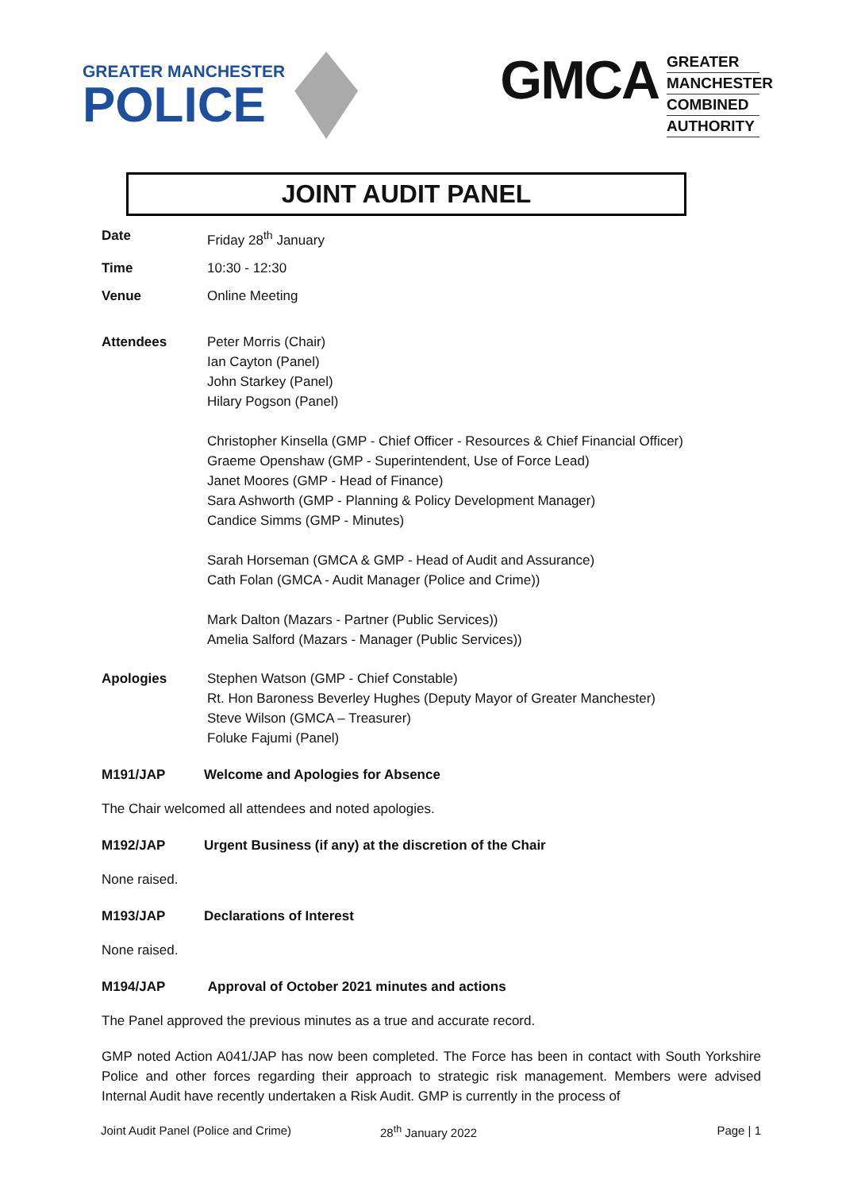GREATER MANCHESTER
POLICE
GMCA
GREATER
MANCHESTER
COMBINED
AUTHORITY
JOINT AUDIT PANEL
Date Friday 28<sup>th</sup> January
Time 10:30 - 12:30
Venue Online Meeting
Attendees Peter Morris (Chair)
Ian Cayton (Panel)
John Starkey (Panel)
Hilary Pogson (Panel)
Christopher Kinsella (GMP - Chief Officer - Resources & Chief Financial Officer)
Graeme Openshaw (GMP - Superintendent, Use of Force Lead)
Janet Moores (GMP - Head of Finance)
Sara Ashworth (GMP - Planning & Policy Development Manager)
Candice Simms (GMP - Minutes)
Sarah Horseman (GMCA & GMP - Head of Audit and Assurance)
Cath Folan (GMCA - Audit Manager (Police and Crime))
Mark Dalton (Mazars - Partner (Public Services))
Amelia Salford (Mazars - Manager (Public Services))
Apologies Stephen Watson (GMP - Chief Constable)
Rt. Hon Baroness Beverley Hughes (Deputy Mayor of Greater Manchester)
Steve Wilson (GMCA – Treasurer)
Foluke Fajumi (Panel)
M191/JAP Welcome and Apologies for Absence
The Chair welcomed all attendees and noted apologies.
M192/JAP Urgent Business (if any) at the discretion of the Chair
None raised.
M193/JAP Declarations of Interest
None raised.
M194/JAP Approval of October 2021 minutes and actions
The Panel approved the previous minutes as a true and accurate record.
GMP noted Action A041/JAP has now been completed. The Force has been in contact with South Yorkshire Police and other forces regarding their approach to strategic risk management. Members were advised Internal Audit have recently undertaken a Risk Audit. GMP is currently in the process of
Joint Audit Panel (Police and Crime) 28<sup>th</sup> January 2022 Page | 1